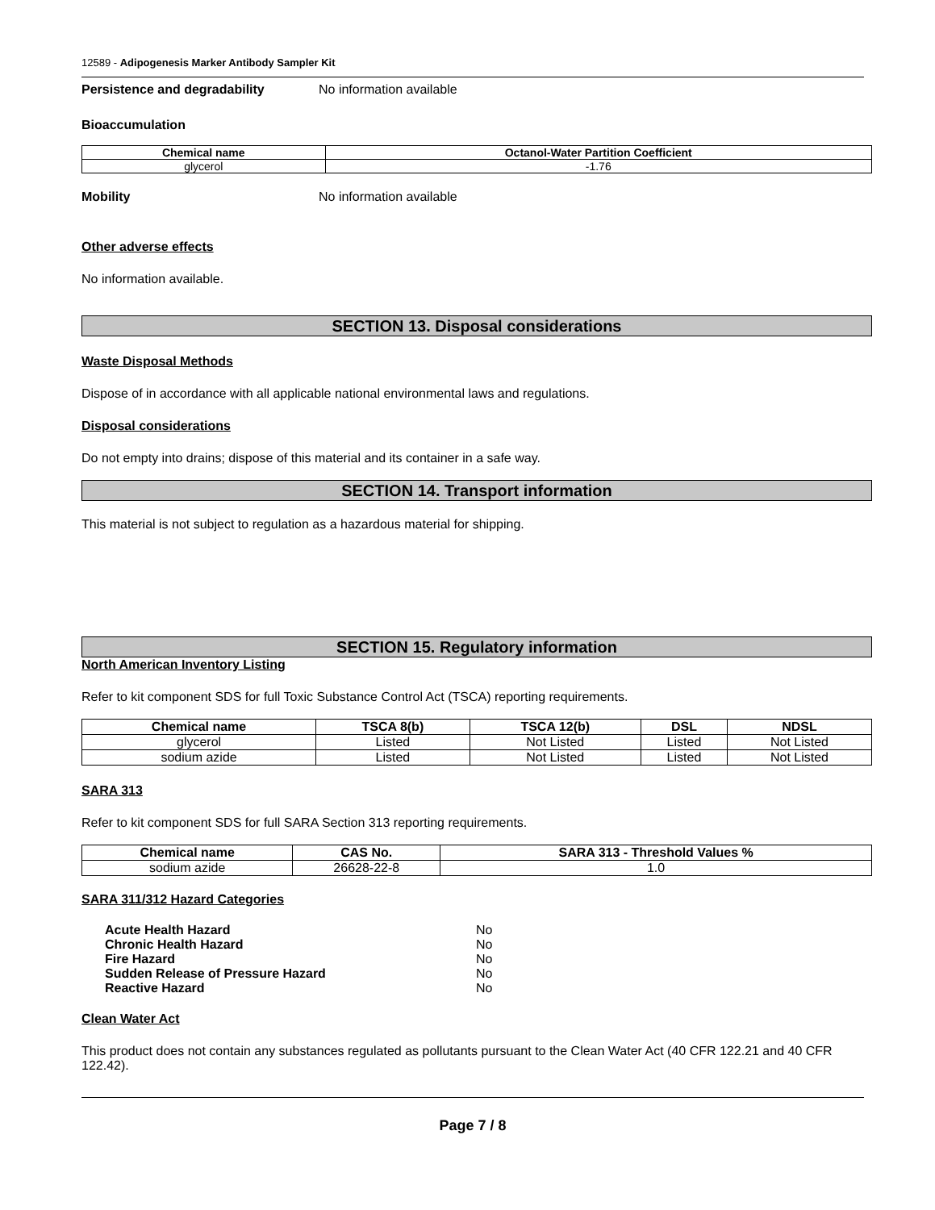12589 - Adipogenesis Marker Antibody Sampler Kit
Persistence and degradability No information available
Bioaccumulation
| Chemical name | Octanol-Water Partition Coefficient |
| --- | --- |
| glycerol | -1.76 |
Mobility No information available
Other adverse effects
No information available.
SECTION 13. Disposal considerations
Waste Disposal Methods
Dispose of in accordance with all applicable national environmental laws and regulations.
Disposal considerations
Do not empty into drains; dispose of this material and its container in a safe way.
SECTION 14. Transport information
This material is not subject to regulation as a hazardous material for shipping.
SECTION 15. Regulatory information
North American Inventory Listing
Refer to kit component SDS for full Toxic Substance Control Act (TSCA) reporting requirements.
| Chemical name | TSCA 8(b) | TSCA 12(b) | DSL | NDSL |
| --- | --- | --- | --- | --- |
| glycerol | Listed | Not Listed | Listed | Not Listed |
| sodium azide | Listed | Not Listed | Listed | Not Listed |
SARA 313
Refer to kit component SDS for full SARA Section 313 reporting requirements.
| Chemical name | CAS No. | SARA 313 - Threshold Values % |
| --- | --- | --- |
| sodium azide | 26628-22-8 | 1.0 |
SARA 311/312 Hazard Categories
Acute Health Hazard No
Chronic Health Hazard No
Fire Hazard No
Sudden Release of Pressure Hazard No
Reactive Hazard No
Clean Water Act
This product does not contain any substances regulated as pollutants pursuant to the Clean Water Act (40 CFR 122.21 and 40 CFR 122.42).
Page 7 / 8